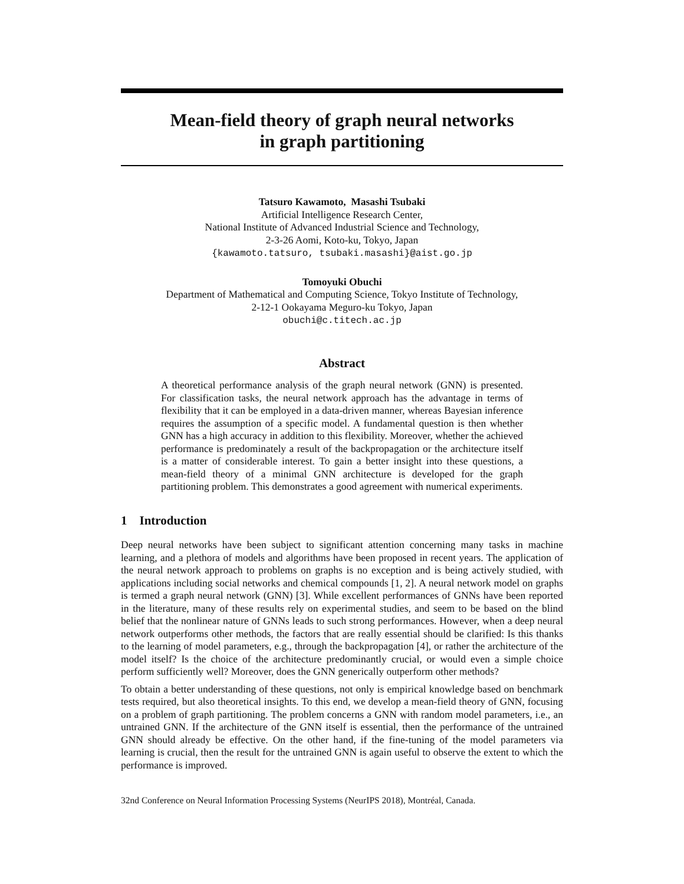Mean-field theory of graph neural networks
in graph partitioning
Tatsuro Kawamoto, Masashi Tsubaki
Artificial Intelligence Research Center,
National Institute of Advanced Industrial Science and Technology,
2-3-26 Aomi, Koto-ku, Tokyo, Japan
{kawamoto.tatsuro, tsubaki.masashi}@aist.go.jp
Tomoyuki Obuchi
Department of Mathematical and Computing Science, Tokyo Institute of Technology,
2-12-1 Ookayama Meguro-ku Tokyo, Japan
obuchi@c.titech.ac.jp
Abstract
A theoretical performance analysis of the graph neural network (GNN) is presented. For classification tasks, the neural network approach has the advantage in terms of flexibility that it can be employed in a data-driven manner, whereas Bayesian inference requires the assumption of a specific model. A fundamental question is then whether GNN has a high accuracy in addition to this flexibility. Moreover, whether the achieved performance is predominately a result of the backpropagation or the architecture itself is a matter of considerable interest. To gain a better insight into these questions, a mean-field theory of a minimal GNN architecture is developed for the graph partitioning problem. This demonstrates a good agreement with numerical experiments.
1 Introduction
Deep neural networks have been subject to significant attention concerning many tasks in machine learning, and a plethora of models and algorithms have been proposed in recent years. The application of the neural network approach to problems on graphs is no exception and is being actively studied, with applications including social networks and chemical compounds [1, 2]. A neural network model on graphs is termed a graph neural network (GNN) [3]. While excellent performances of GNNs have been reported in the literature, many of these results rely on experimental studies, and seem to be based on the blind belief that the nonlinear nature of GNNs leads to such strong performances. However, when a deep neural network outperforms other methods, the factors that are really essential should be clarified: Is this thanks to the learning of model parameters, e.g., through the backpropagation [4], or rather the architecture of the model itself? Is the choice of the architecture predominantly crucial, or would even a simple choice perform sufficiently well? Moreover, does the GNN generically outperform other methods?
To obtain a better understanding of these questions, not only is empirical knowledge based on benchmark tests required, but also theoretical insights. To this end, we develop a mean-field theory of GNN, focusing on a problem of graph partitioning. The problem concerns a GNN with random model parameters, i.e., an untrained GNN. If the architecture of the GNN itself is essential, then the performance of the untrained GNN should already be effective. On the other hand, if the fine-tuning of the model parameters via learning is crucial, then the result for the untrained GNN is again useful to observe the extent to which the performance is improved.
32nd Conference on Neural Information Processing Systems (NeurIPS 2018), Montréal, Canada.